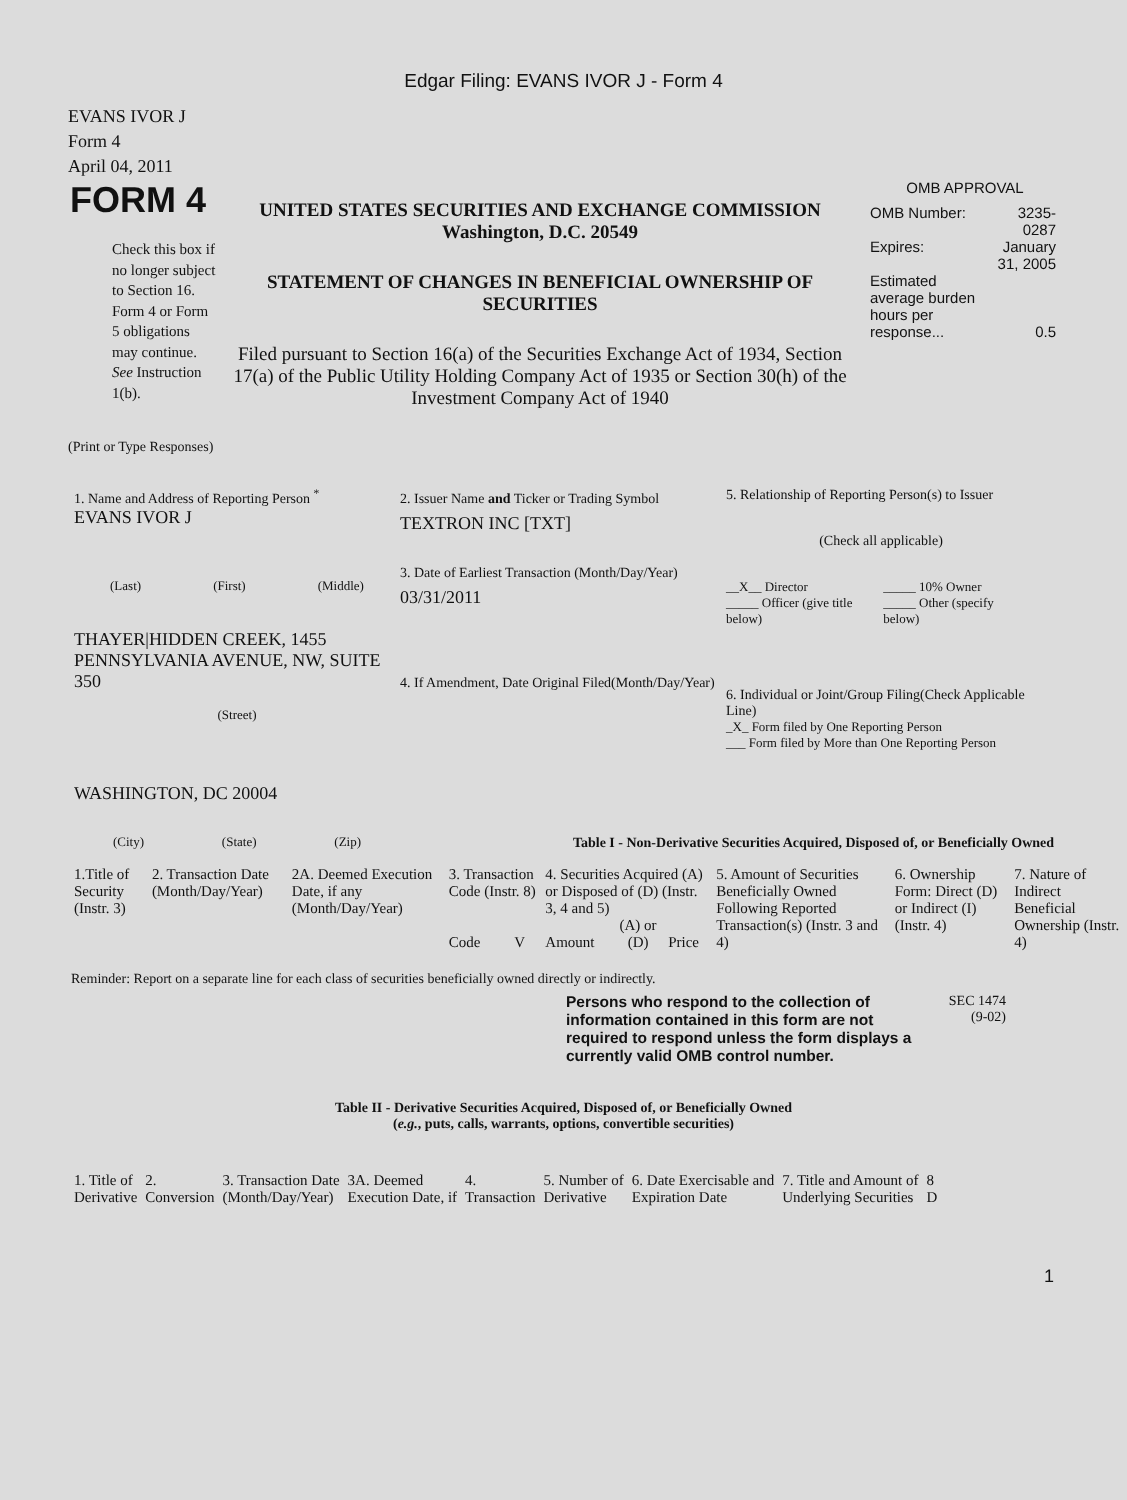Edgar Filing: EVANS IVOR J - Form 4
EVANS IVOR J
Form 4
April 04, 2011
FORM 4
Check this box if no longer subject to Section 16. Form 4 or Form 5 obligations may continue. See Instruction 1(b).
UNITED STATES SECURITIES AND EXCHANGE COMMISSION
Washington, D.C. 20549
STATEMENT OF CHANGES IN BENEFICIAL OWNERSHIP OF SECURITIES
Filed pursuant to Section 16(a) of the Securities Exchange Act of 1934, Section 17(a) of the Public Utility Holding Company Act of 1935 or Section 30(h) of the Investment Company Act of 1940
OMB APPROVAL
| OMB Number: | 3235-0287 |
| Expires: | January 31, 2005 |
| Estimated average burden hours per response... | 0.5 |
(Print or Type Responses)
1. Name and Address of Reporting Person <sup>*</sup>
EVANS IVOR J
(Last) (First) (Middle)
THAYER|HIDDEN CREEK, 1455 PENNSYLVANIA AVENUE, NW, SUITE 350
(Street)
WASHINGTON, DC 20004
(City) (State) (Zip)
2. Issuer Name and Ticker or Trading Symbol
TEXTRON INC [TXT]
3. Date of Earliest Transaction (Month/Day/Year)
03/31/2011
4. If Amendment, Date Original Filed(Month/Day/Year)
5. Relationship of Reporting Person(s) to Issuer
(Check all applicable)
| __X__ Director _____ Officer (give title below) | _____ 10% Owner _____ Other (specify below) |
6. Individual or Joint/Group Filing(Check Applicable Line)
_X_ Form filed by One Reporting Person
___ Form filed by More than One Reporting Person
Table I - Non-Derivative Securities Acquired, Disposed of, or Beneficially Owned
| 1.Title of Security (Instr. 3) | 2. Transaction Date (Month/Day/Year) | 2A. Deemed Execution Date, if any (Month/Day/Year) | 3. Transaction Code (Instr. 8) | | 4. Securities Acquired (A) or Disposed of (D) (Instr. 3, 4 and 5) | | | 5. Amount of Securities Beneficially Owned Following Reported Transaction(s) (Instr. 3 and 4) | 6. Ownership Form: Direct (D) or Indirect (I) (Instr. 4) | 7. Nature of Indirect Beneficial Ownership (Instr. 4) |
| --- | --- | --- | --- | --- | --- | --- | --- | --- | --- | --- |
| | | | Code | V | Amount | (A) or (D) | Price | | | |
Reminder: Report on a separate line for each class of securities beneficially owned directly or indirectly.
Persons who respond to the collection of information contained in this form are not required to respond unless the form displays a currently valid OMB control number.
SEC 1474
(9-02)
Table II - Derivative Securities Acquired, Disposed of, or Beneficially Owned
(e.g., puts, calls, warrants, options, convertible securities)
| 1. Title of Derivative | 2. Conversion | 3. Transaction Date (Month/Day/Year) | 3A. Deemed Execution Date, if | 4. Transaction | 5. Number of Derivative | 6. Date Exercisable and Expiration Date | 7. Title and Amount of Underlying Securities | 8 D |
1